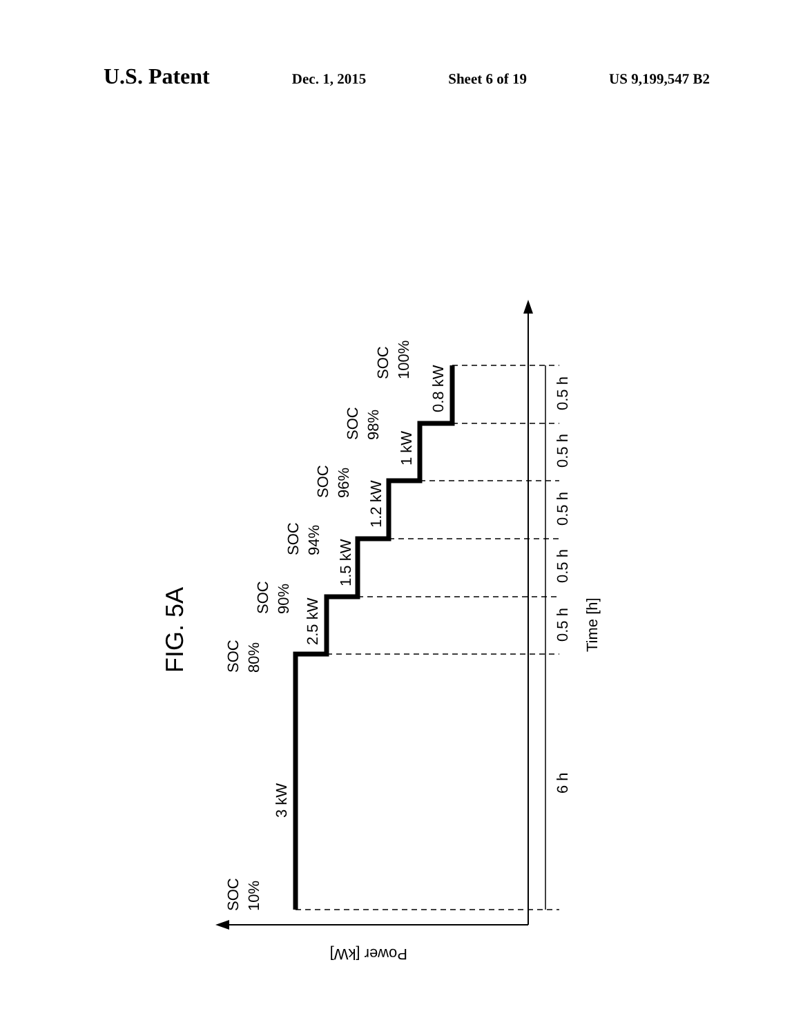U.S. Patent Dec. 1, 2015 Sheet 6 of 19 US 9,199,547 B2
FIG. 5A
SOC
10%
SOC
80%
SOC
90%
SOC
94%
SOC
96%
SOC
98%
SOC
100%
3 kW
2.5 kW
1.5 kW
1.2 kW
1 kW
0.8 kW
6 h
0.5 h
0.5 h
0.5 h
0.5 h
0.5 h
Time [h]
Power [kW]